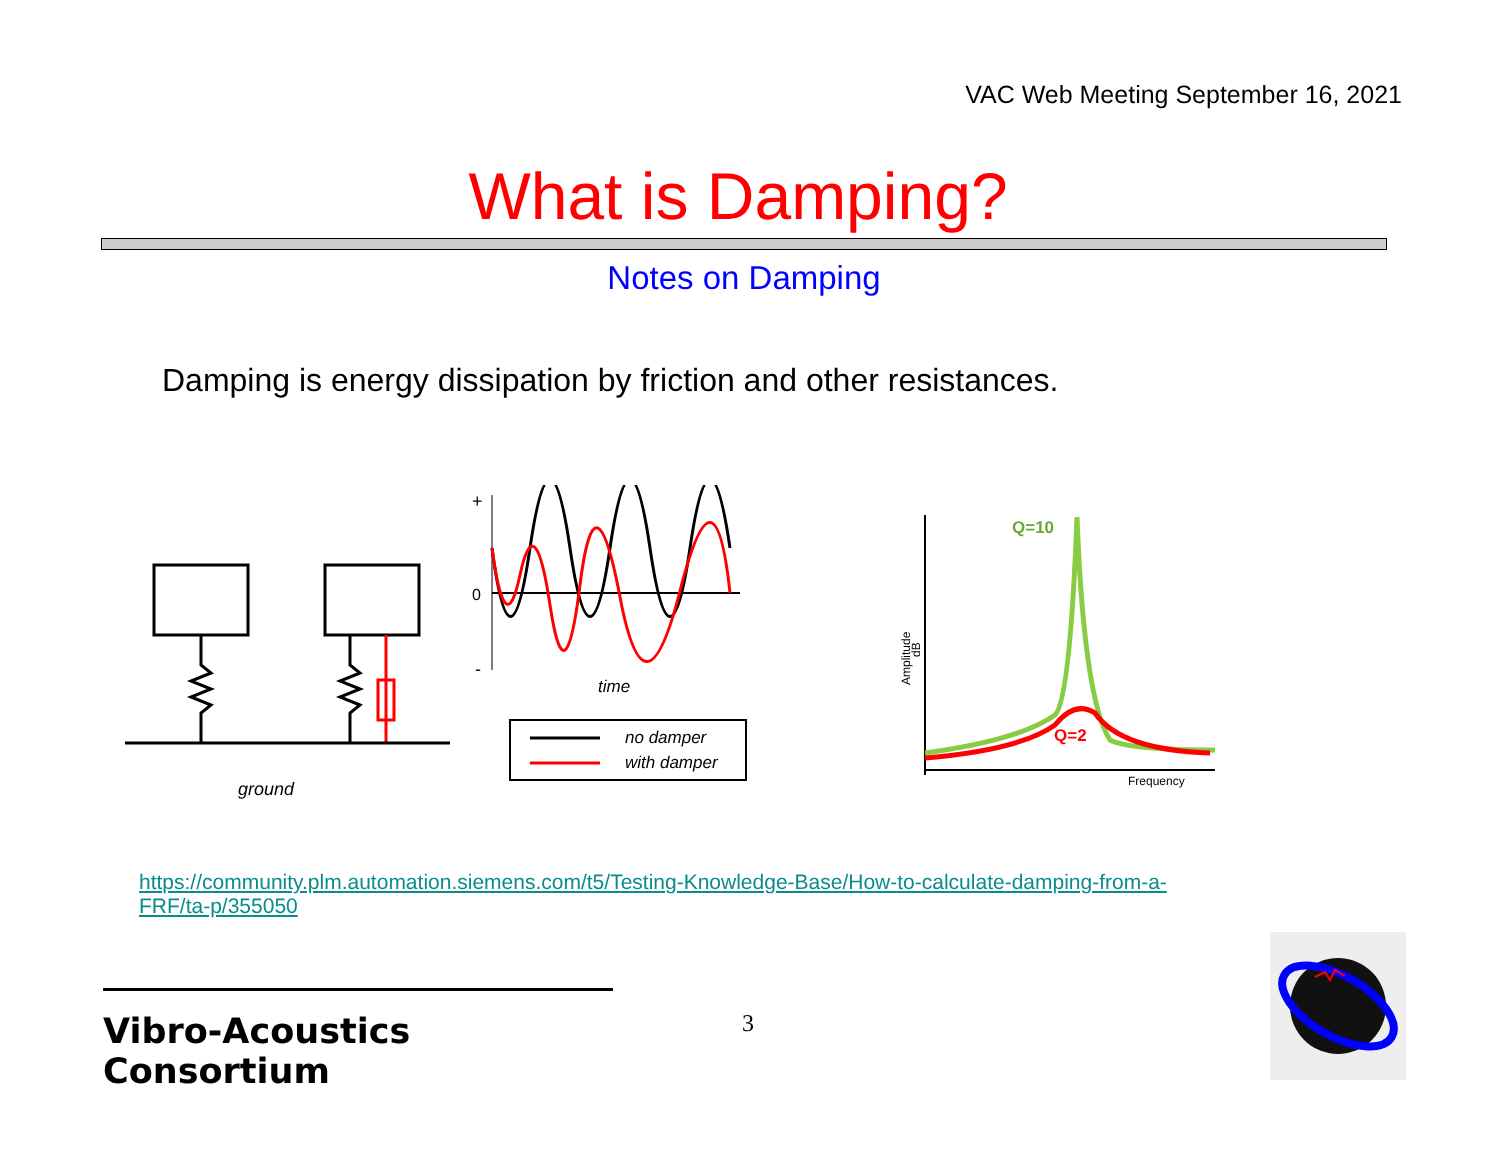VAC Web Meeting September 16, 2021
What is Damping?
Notes on Damping
Damping is energy dissipation by friction and other resistances.
ground
+
0
-
time
no damper
with damper
Amplitude
dB
Frequency
Q=10
Q=2
https://community.plm.automation.siemens.com/t5/Testing-Knowledge-Base/How-to-calculate-damping-from-a-FRF/ta-p/355050
Vibro-Acoustics Consortium
3